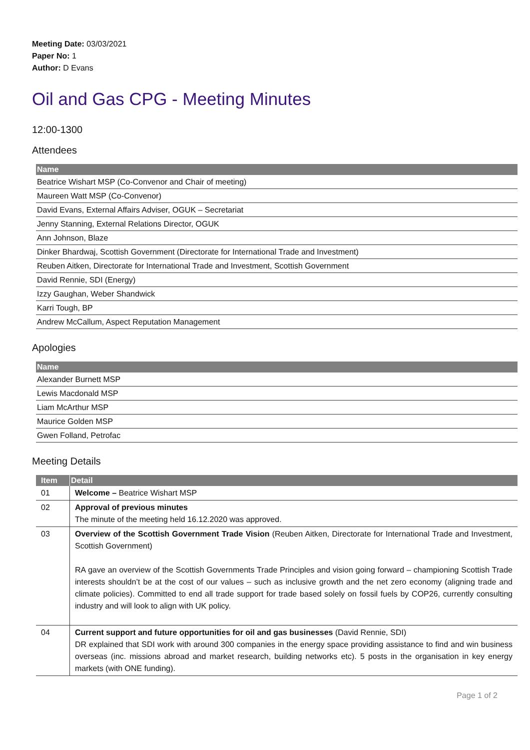Meeting Date: 03/03/2021
Paper No: 1
Author: D Evans
Oil and Gas CPG - Meeting Minutes
12:00-1300
Attendees
| Name |
| --- |
| Beatrice Wishart MSP (Co-Convenor and Chair of meeting) |
| Maureen Watt MSP (Co-Convenor) |
| David Evans, External Affairs Adviser, OGUK – Secretariat |
| Jenny Stanning, External Relations Director, OGUK |
| Ann Johnson, Blaze |
| Dinker Bhardwaj, Scottish Government (Directorate for International Trade and Investment) |
| Reuben Aitken, Directorate for International Trade and Investment, Scottish Government |
| David Rennie, SDI (Energy) |
| Izzy Gaughan, Weber Shandwick |
| Karri Tough, BP |
| Andrew McCallum, Aspect Reputation Management |
Apologies
| Name |
| --- |
| Alexander Burnett MSP |
| Lewis Macdonald MSP |
| Liam McArthur MSP |
| Maurice Golden MSP |
| Gwen Folland, Petrofac |
Meeting Details
| Item | Detail |
| --- | --- |
| 01 | Welcome – Beatrice Wishart MSP |
| 02 | Approval of previous minutes The minute of the meeting held 16.12.2020 was approved. |
| 03 | Overview of the Scottish Government Trade Vision (Reuben Aitken, Directorate for International Trade and Investment, Scottish Government) RA gave an overview of the Scottish Governments Trade Principles and vision going forward – championing Scottish Trade interests shouldn’t be at the cost of our values – such as inclusive growth and the net zero economy (aligning trade and climate policies). Committed to end all trade support for trade based solely on fossil fuels by COP26, currently consulting industry and will look to align with UK policy. |
| 04 | Current support and future opportunities for oil and gas businesses (David Rennie, SDI) DR explained that SDI work with around 300 companies in the energy space providing assistance to find and win business overseas (inc. missions abroad and market research, building networks etc). 5 posts in the organisation in key energy markets (with ONE funding). |
Page 1 of 2